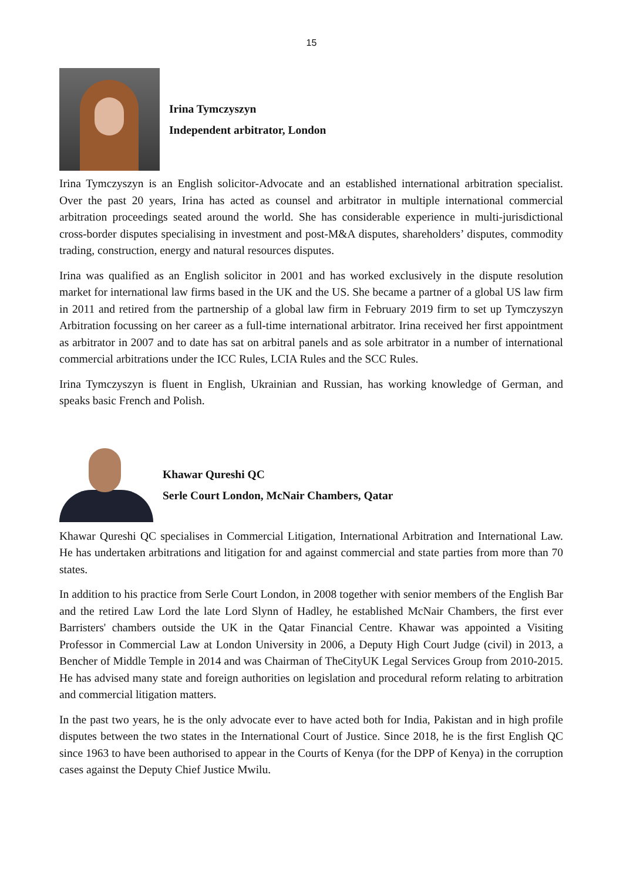15
Irina Tymczyszyn
Independent arbitrator, London
Irina Tymczyszyn is an English solicitor-Advocate and an established international arbitration specialist. Over the past 20 years, Irina has acted as counsel and arbitrator in multiple international commercial arbitration proceedings seated around the world. She has considerable experience in multi-jurisdictional cross-border disputes specialising in investment and post-M&A disputes, shareholders’ disputes, commodity trading, construction, energy and natural resources disputes.
Irina was qualified as an English solicitor in 2001 and has worked exclusively in the dispute resolution market for international law firms based in the UK and the US. She became a partner of a global US law firm in 2011 and retired from the partnership of a global law firm in February 2019 firm to set up Tymczyszyn Arbitration focussing on her career as a full-time international arbitrator. Irina received her first appointment as arbitrator in 2007 and to date has sat on arbitral panels and as sole arbitrator in a number of international commercial arbitrations under the ICC Rules, LCIA Rules and the SCC Rules.
Irina Tymczyszyn is fluent in English, Ukrainian and Russian, has working knowledge of German, and speaks basic French and Polish.
Khawar Qureshi QC
Serle Court London, McNair Chambers, Qatar
Khawar Qureshi QC specialises in Commercial Litigation, International Arbitration and International Law. He has undertaken arbitrations and litigation for and against commercial and state parties from more than 70 states.
In addition to his practice from Serle Court London, in 2008 together with senior members of the English Bar and the retired Law Lord the late Lord Slynn of Hadley, he established McNair Chambers, the first ever Barristers' chambers outside the UK in the Qatar Financial Centre. Khawar was appointed a Visiting Professor in Commercial Law at London University in 2006, a Deputy High Court Judge (civil) in 2013, a Bencher of Middle Temple in 2014 and was Chairman of TheCityUK Legal Services Group from 2010-2015. He has advised many state and foreign authorities on legislation and procedural reform relating to arbitration and commercial litigation matters.
In the past two years, he is the only advocate ever to have acted both for India, Pakistan and in high profile disputes between the two states in the International Court of Justice. Since 2018, he is the first English QC since 1963 to have been authorised to appear in the Courts of Kenya (for the DPP of Kenya) in the corruption cases against the Deputy Chief Justice Mwilu.